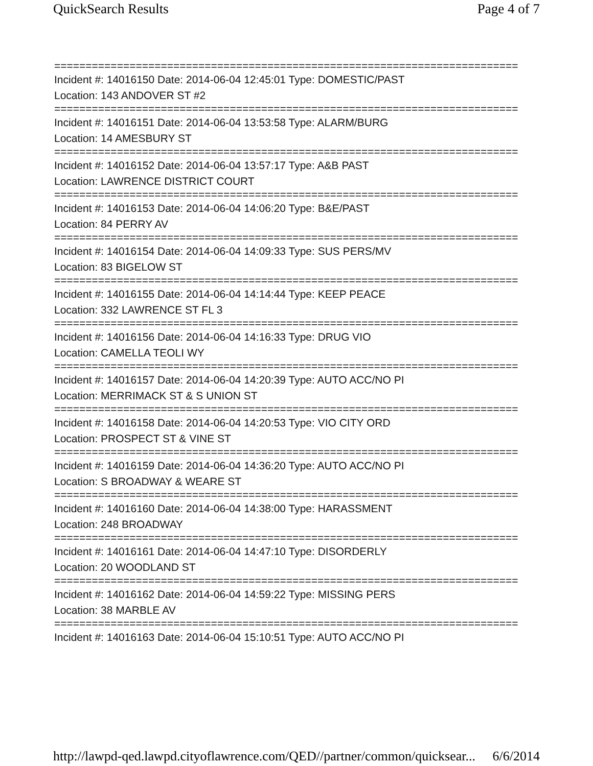QuickSearch Results Page 4 of 7
==========================================================================
Incident #: 14016150 Date: 2014-06-04 12:45:01 Type: DOMESTIC/PAST
Location: 143 ANDOVER ST #2
==========================================================================
Incident #: 14016151 Date: 2014-06-04 13:53:58 Type: ALARM/BURG
Location: 14 AMESBURY ST
==========================================================================
Incident #: 14016152 Date: 2014-06-04 13:57:17 Type: A&B PAST
Location: LAWRENCE DISTRICT COURT
==========================================================================
Incident #: 14016153 Date: 2014-06-04 14:06:20 Type: B&E/PAST
Location: 84 PERRY AV
==========================================================================
Incident #: 14016154 Date: 2014-06-04 14:09:33 Type: SUS PERS/MV
Location: 83 BIGELOW ST
==========================================================================
Incident #: 14016155 Date: 2014-06-04 14:14:44 Type: KEEP PEACE
Location: 332 LAWRENCE ST FL 3
==========================================================================
Incident #: 14016156 Date: 2014-06-04 14:16:33 Type: DRUG VIO
Location: CAMELLA TEOLI WY
==========================================================================
Incident #: 14016157 Date: 2014-06-04 14:20:39 Type: AUTO ACC/NO PI
Location: MERRIMACK ST & S UNION ST
==========================================================================
Incident #: 14016158 Date: 2014-06-04 14:20:53 Type: VIO CITY ORD
Location: PROSPECT ST & VINE ST
==========================================================================
Incident #: 14016159 Date: 2014-06-04 14:36:20 Type: AUTO ACC/NO PI
Location: S BROADWAY & WEARE ST
==========================================================================
Incident #: 14016160 Date: 2014-06-04 14:38:00 Type: HARASSMENT
Location: 248 BROADWAY
==========================================================================
Incident #: 14016161 Date: 2014-06-04 14:47:10 Type: DISORDERLY
Location: 20 WOODLAND ST
==========================================================================
Incident #: 14016162 Date: 2014-06-04 14:59:22 Type: MISSING PERS
Location: 38 MARBLE AV
==========================================================================
Incident #: 14016163 Date: 2014-06-04 15:10:51 Type: AUTO ACC/NO PI
http://lawpd-qed.lawpd.cityoflawrence.com/QED//partner/common/quicksear... 6/6/2014